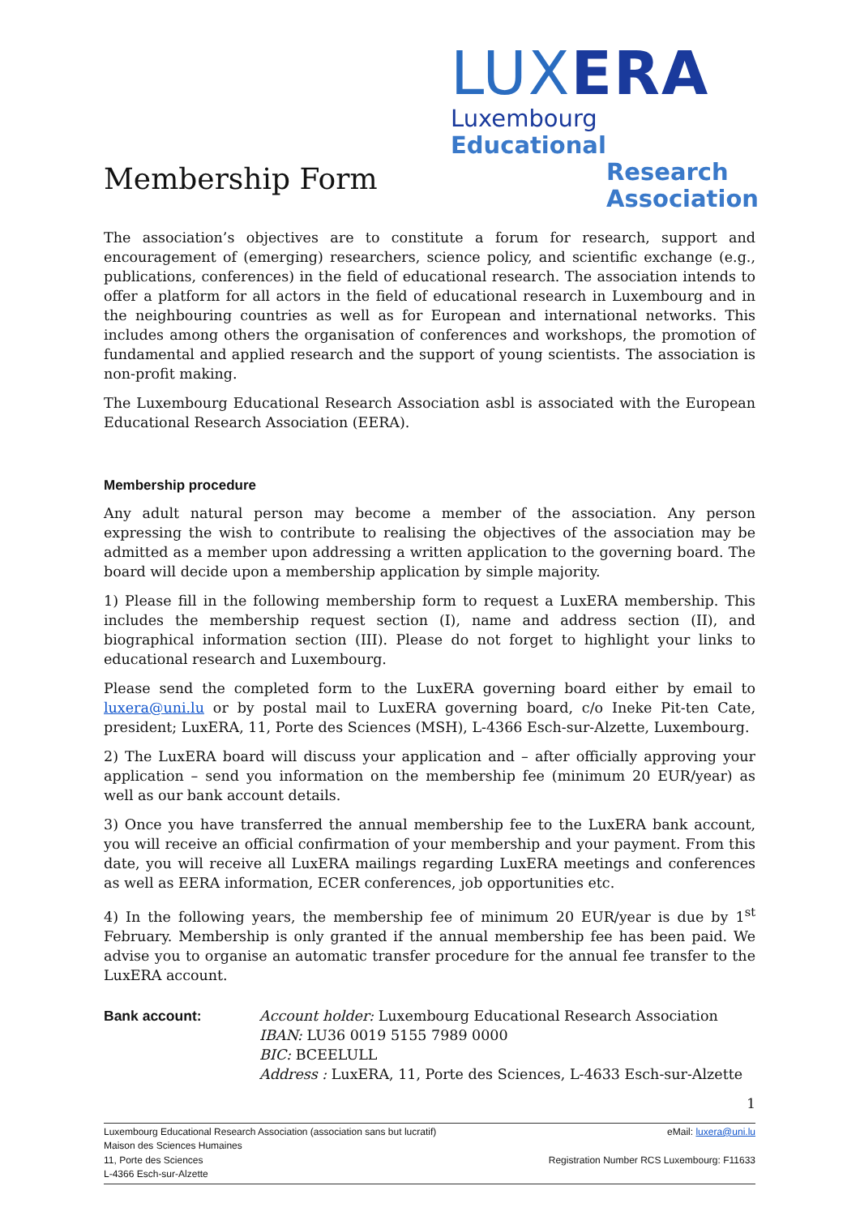LUXERA
Luxembourg Educational
Research
Association
Membership Form
The association’s objectives are to constitute a forum for research, support and encouragement of (emerging) researchers, science policy, and scientific exchange (e.g., publications, conferences) in the field of educational research. The association intends to offer a platform for all actors in the field of educational research in Luxembourg and in the neighbouring countries as well as for European and international networks. This includes among others the organisation of conferences and workshops, the promotion of fundamental and applied research and the support of young scientists. The association is non-profit making.
The Luxembourg Educational Research Association asbl is associated with the European Educational Research Association (EERA).
Membership procedure
Any adult natural person may become a member of the association. Any person expressing the wish to contribute to realising the objectives of the association may be admitted as a member upon addressing a written application to the governing board. The board will decide upon a membership application by simple majority.
1) Please fill in the following membership form to request a LuxERA membership. This includes the membership request section (I), name and address section (II), and biographical information section (III). Please do not forget to highlight your links to educational research and Luxembourg.
Please send the completed form to the LuxERA governing board either by email to luxera@uni.lu or by postal mail to LuxERA governing board, c/o Ineke Pit-ten Cate, president; LuxERA, 11, Porte des Sciences (MSH), L-4366 Esch-sur-Alzette, Luxembourg.
2) The LuxERA board will discuss your application and – after officially approving your application – send you information on the membership fee (minimum 20 EUR/year) as well as our bank account details.
3) Once you have transferred the annual membership fee to the LuxERA bank account, you will receive an official confirmation of your membership and your payment. From this date, you will receive all LuxERA mailings regarding LuxERA meetings and conferences as well as EERA information, ECER conferences, job opportunities etc.
4) In the following years, the membership fee of minimum 20 EUR/year is due by 1<sup>st</sup> February. Membership is only granted if the annual membership fee has been paid. We advise you to organise an automatic transfer procedure for the annual fee transfer to the LuxERA account.
Bank account: Account holder: Luxembourg Educational Research Association
IBAN: LU36 0019 5155 7989 0000
BIC: BCEELULL
Address : LuxERA, 11, Porte des Sciences, L-4633 Esch-sur-Alzette
1
Luxembourg Educational Research Association (association sans but lucratif)
Maison des Sciences Humaines
11, Porte des Sciences
L-4366 Esch-sur-Alzette
eMail: luxera@uni.lu
Registration Number RCS Luxembourg: F11633